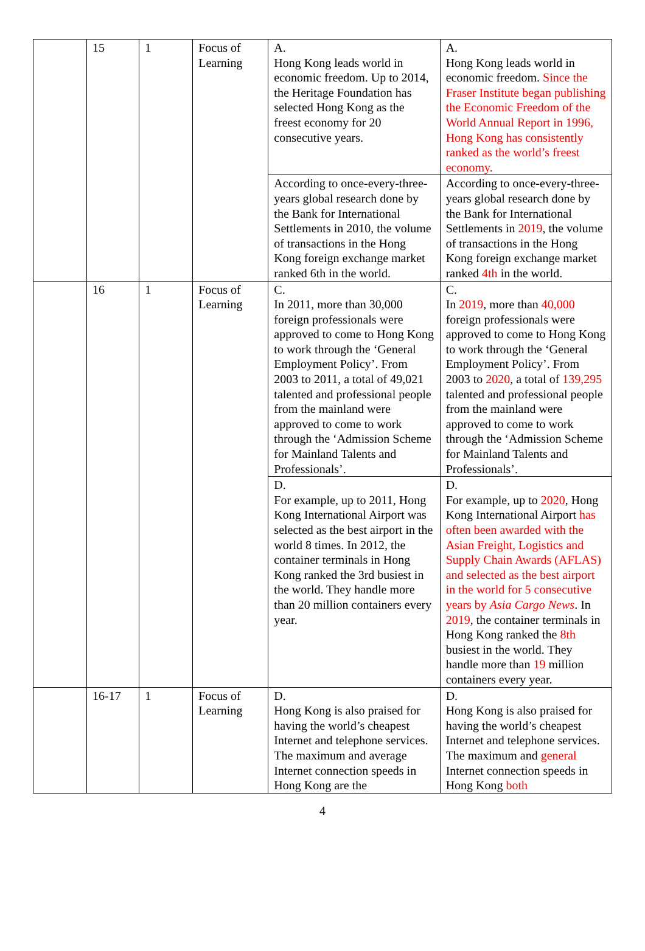| | 15 | 1 | Focus of Learning | A. Hong Kong leads world in economic freedom. Up to 2014, the Heritage Foundation has selected Hong Kong as the freest economy for 20 consecutive years. | A. Hong Kong leads world in economic freedom. Since the Fraser Institute began publishing the Economic Freedom of the World Annual Report in 1996, Hong Kong has consistently ranked as the world’s freest economy. |
| | | | | According to once-every-three-years global research done by the Bank for International Settlements in 2010, the volume of transactions in the Hong Kong foreign exchange market ranked 6th in the world. | According to once-every-three-years global research done by the Bank for International Settlements in 2019 , the volume of transactions in the Hong Kong foreign exchange market ranked 4th in the world. |
| | 16 | 1 | Focus of Learning | C. In 2011, more than 30,000 foreign professionals were approved to come to Hong Kong to work through the ‘General Employment Policy’. From 2003 to 2011, a total of 49,021 talented and professional people from the mainland were approved to come to work through the ‘Admission Scheme for Mainland Talents and Professionals’. | C. In 2019 , more than 40,000 foreign professionals were approved to come to Hong Kong to work through the ‘General Employment Policy’. From 2003 to 2020 , a total of 139,295 talented and professional people from the mainland were approved to come to work through the ‘Admission Scheme for Mainland Talents and Professionals’. |
| | | | | D. For example, up to 2011, Hong Kong International Airport was selected as the best airport in the world 8 times. In 2012, the container terminals in Hong Kong ranked the 3rd busiest in the world. They handle more than 20 million containers every year. | D. For example, up to 2020 , Hong Kong International Airport has often been awarded with the Asian Freight, Logistics and Supply Chain Awards (AFLAS) and selected as the best airport in the world for 5 consecutive years by Asia Cargo News . In 2019 , the container terminals in Hong Kong ranked the 8th busiest in the world. They handle more than 19 million containers every year. |
| | 16-17 | 1 | Focus of Learning | D. Hong Kong is also praised for having the world’s cheapest Internet and telephone services. The maximum and average Internet connection speeds in Hong Kong are the | D. Hong Kong is also praised for having the world’s cheapest Internet and telephone services. The maximum and general Internet connection speeds in Hong Kong both |
4